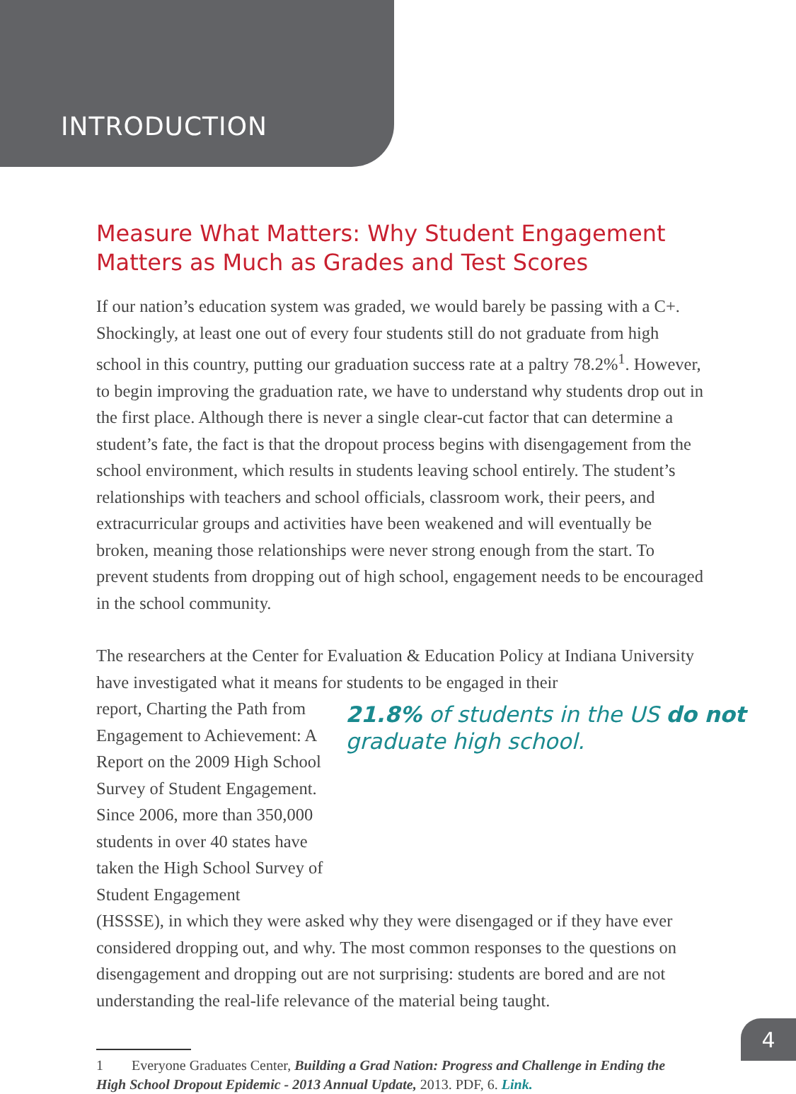INTRODUCTION
Measure What Matters: Why Student Engagement Matters as Much as Grades and Test Scores
If our nation’s education system was graded, we would barely be passing with a C+. Shockingly, at least one out of every four students still do not graduate from high school in this country, putting our graduation success rate at a paltry 78.2%<sup>1</sup>. However, to begin improving the graduation rate, we have to understand why students drop out in the first place. Although there is never a single clear-cut factor that can determine a student’s fate, the fact is that the dropout process begins with disengagement from the school environment, which results in students leaving school entirely. The student’s relationships with teachers and school officials, classroom work, their peers, and extracurricular groups and activities have been weakened and will eventually be broken, meaning those relationships were never strong enough from the start. To prevent students from dropping out of high school, engagement needs to be encouraged in the school community.
The researchers at the Center for Evaluation & Education Policy at Indiana University have investigated what it means for students to be engaged in their
report, Charting the Path from Engagement to Achievement: A Report on the 2009 High School Survey of Student Engagement. Since 2006, more than 350,000 students in over 40 states have taken the High School Survey of Student Engagement
21.8% of students in the US do not graduate high school.
(HSSSE), in which they were asked why they were disengaged or if they have ever considered dropping out, and why. The most common responses to the questions on disengagement and dropping out are not surprising: students are bored and are not understanding the real-life relevance of the material being taught.
1 Everyone Graduates Center, Building a Grad Nation: Progress and Challenge in Ending the High School Dropout Epidemic - 2013 Annual Update, 2013. PDF, 6. Link.
4